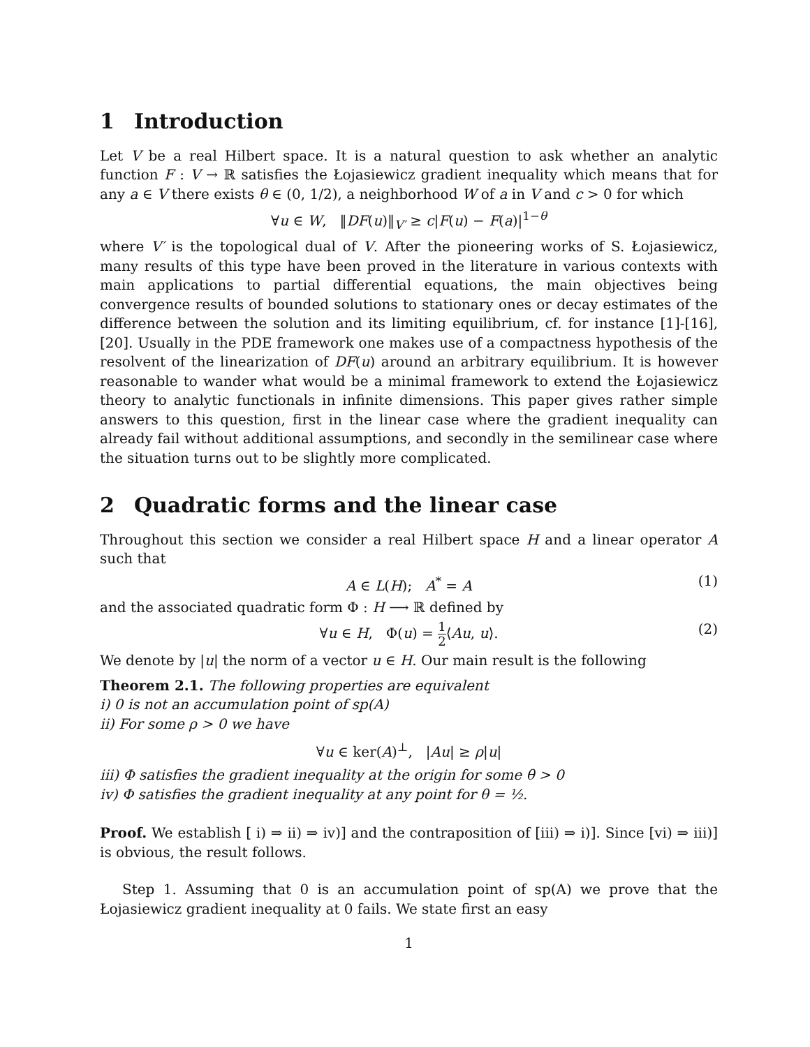1 Introduction
Let V be a real Hilbert space. It is a natural question to ask whether an analytic function F : V → ℝ satisfies the Łojasiewicz gradient inequality which means that for any a ∈ V there exists θ ∈ (0, 1/2), a neighborhood W of a in V and c > 0 for which
∀u ∈ W, ‖DF(u)‖<sub>V′</sub> ≥ c|F(u) − F(a)|<sup>1−θ</sup>
where V′ is the topological dual of V. After the pioneering works of S. Łojasiewicz, many results of this type have been proved in the literature in various contexts with main applications to partial differential equations, the main objectives being convergence results of bounded solutions to stationary ones or decay estimates of the difference between the solution and its limiting equilibrium, cf. for instance [1]-[16], [20]. Usually in the PDE framework one makes use of a compactness hypothesis of the resolvent of the linearization of DF(u) around an arbitrary equilibrium. It is however reasonable to wander what would be a minimal framework to extend the Łojasiewicz theory to analytic functionals in infinite dimensions. This paper gives rather simple answers to this question, first in the linear case where the gradient inequality can already fail without additional assumptions, and secondly in the semilinear case where the situation turns out to be slightly more complicated.
2 Quadratic forms and the linear case
Throughout this section we consider a real Hilbert space H and a linear operator A such that
A ∈ L(H); A<sup>*</sup> = A (1)
and the associated quadratic form Φ : H ⟶ ℝ defined by
∀u ∈ H, Φ(u) = 1 2⟨Au, u⟩. (2)
We denote by |u| the norm of a vector u ∈ H. Our main result is the following
Theorem 2.1. The following properties are equivalent
i) 0 is not an accumulation point of sp(A)
ii) For some ρ > 0 we have
∀u ∈ ker(A)<sup>⊥</sup>, |Au| ≥ ρ|u|
iii) Φ satisfies the gradient inequality at the origin for some θ > 0
iv) Φ satisfies the gradient inequality at any point for θ = ½.
Proof. We establish [ i) ⇒ ii) ⇒ iv)] and the contraposition of [iii) ⇒ i)]. Since [vi) ⇒ iii)] is obvious, the result follows.
Step 1. Assuming that 0 is an accumulation point of sp(A) we prove that the Łojasiewicz gradient inequality at 0 fails. We state first an easy
1